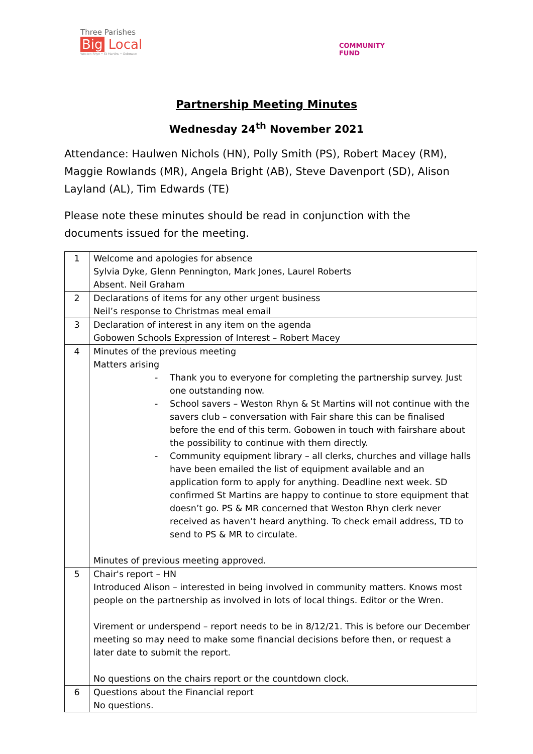Three Parishes
Big Local
Weston Rhyn • St Martins • Gobowen
COMMUNITY
FUND
Partnership Meeting Minutes
Wednesday 24<sup>th</sup> November 2021
Attendance: Haulwen Nichols (HN), Polly Smith (PS), Robert Macey (RM), Maggie Rowlands (MR), Angela Bright (AB), Steve Davenport (SD), Alison Layland (AL), Tim Edwards (TE)
Please note these minutes should be read in conjunction with the documents issued for the meeting.
| 1 | Welcome and apologies for absence Sylvia Dyke, Glenn Pennington, Mark Jones, Laurel Roberts Absent. Neil Graham |
| 2 | Declarations of items for any other urgent business Neil’s response to Christmas meal email |
| 3 | Declaration of interest in any item on the agenda Gobowen Schools Expression of Interest – Robert Macey |
| 4 | Minutes of the previous meeting Matters arising - Thank you to everyone for completing the partnership survey. Just one outstanding now. - School savers – Weston Rhyn & St Martins will not continue with the savers club – conversation with Fair share this can be finalised before the end of this term. Gobowen in touch with fairshare about the possibility to continue with them directly. - Community equipment library – all clerks, churches and village halls have been emailed the list of equipment available and an application form to apply for anything. Deadline next week. SD confirmed St Martins are happy to continue to store equipment that doesn’t go. PS & MR concerned that Weston Rhyn clerk never received as haven’t heard anything. To check email address, TD to send to PS & MR to circulate. Minutes of previous meeting approved. |
| 5 | Chair's report – HN Introduced Alison – interested in being involved in community matters. Knows most people on the partnership as involved in lots of local things. Editor or the Wren. Virement or underspend – report needs to be in 8/12/21. This is before our December meeting so may need to make some financial decisions before then, or request a later date to submit the report. No questions on the chairs report or the countdown clock. |
| 6 | Questions about the Financial report No questions. |